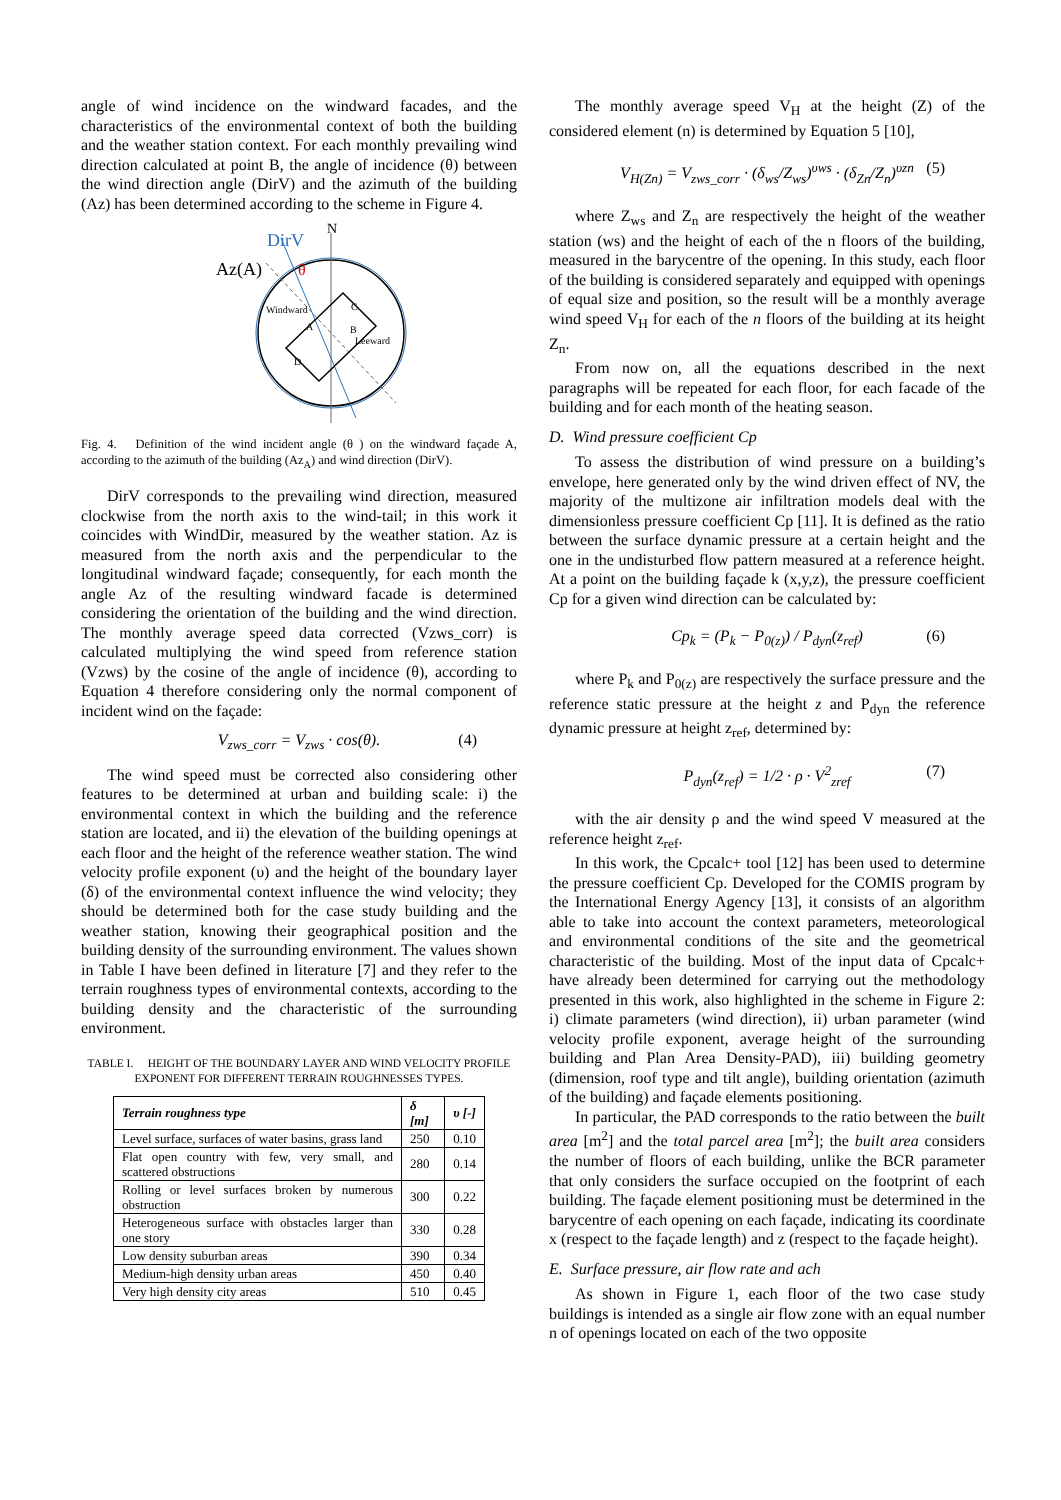angle of wind incidence on the windward facades, and the characteristics of the environmental context of both the building and the weather station context. For each monthly prevailing wind direction calculated at point B, the angle of incidence (θ) between the wind direction angle (DirV) and the azimuth of the building (Az) has been determined according to the scheme in Figure 4.
DirV
N
Az(A)
θ
Windward
C
A
B
Leeward
D
Fig. 4. Definition of the wind incident angle (θ ) on the windward façade A, according to the azimuth of the building (Az<sub>A</sub>) and wind direction (DirV).
DirV corresponds to the prevailing wind direction, measured clockwise from the north axis to the wind-tail; in this work it coincides with WindDir, measured by the weather station. Az is measured from the north axis and the perpendicular to the longitudinal windward façade; consequently, for each month the angle Az of the resulting windward facade is determined considering the orientation of the building and the wind direction. The monthly average speed data corrected (Vzws_corr) is calculated multiplying the wind speed from reference station (Vzws) by the cosine of the angle of incidence (θ), according to Equation 4 therefore considering only the normal component of incident wind on the façade:
V<sub>zws_corr</sub> = V<sub>zws</sub> · cos(θ). (4)
The wind speed must be corrected also considering other features to be determined at urban and building scale: i) the environmental context in which the building and the reference station are located, and ii) the elevation of the building openings at each floor and the height of the reference weather station. The wind velocity profile exponent (υ) and the height of the boundary layer (δ) of the environmental context influence the wind velocity; they should be determined both for the case study building and the weather station, knowing their geographical position and the building density of the surrounding environment. The values shown in Table I have been defined in literature [7] and they refer to the terrain roughness types of environmental contexts, according to the building density and the characteristic of the surrounding environment.
TABLE I. HEIGHT OF THE BOUNDARY LAYER AND WIND VELOCITY PROFILE EXPONENT FOR DIFFERENT TERRAIN ROUGHNESSES TYPES.
| Terrain roughness type | δ [m] | υ [-] |
| --- | --- | --- |
| Level surface, surfaces of water basins, grass land | 250 | 0.10 |
| Flat open country with few, very small, and scattered obstructions | 280 | 0.14 |
| Rolling or level surfaces broken by numerous obstruction | 300 | 0.22 |
| Heterogeneous surface with obstacles larger than one story | 330 | 0.28 |
| Low density suburban areas | 390 | 0.34 |
| Medium-high density urban areas | 450 | 0.40 |
| Very high density city areas | 510 | 0.45 |
The monthly average speed V<sub>H</sub> at the height (Z) of the considered element (n) is determined by Equation 5 [10],
V<sub>H(Zn)</sub> = V<sub>zws_corr</sub> · (δ<sub>ws</sub>/Z<sub>ws</sub>)<sup>υws</sup> · (δ<sub>Zn</sub>/Z<sub>n</sub>)<sup>υzn</sup> (5)
where Z<sub>ws</sub> and Z<sub>n</sub> are respectively the height of the weather station (ws) and the height of each of the n floors of the building, measured in the barycentre of the opening. In this study, each floor of the building is considered separately and equipped with openings of equal size and position, so the result will be a monthly average wind speed V<sub>H</sub> for each of the n floors of the building at its height Z<sub>n</sub>.
From now on, all the equations described in the next paragraphs will be repeated for each floor, for each facade of the building and for each month of the heating season.
D. Wind pressure coefficient Cp
To assess the distribution of wind pressure on a building’s envelope, here generated only by the wind driven effect of NV, the majority of the multizone air infiltration models deal with the dimensionless pressure coefficient Cp [11]. It is defined as the ratio between the surface dynamic pressure at a certain height and the one in the undisturbed flow pattern measured at a reference height. At a point on the building façade k (x,y,z), the pressure coefficient Cp for a given wind direction can be calculated by:
Cp<sub>k</sub> = (P<sub>k</sub> − P<sub>0(z)</sub>) / P<sub>dyn</sub>(z<sub>ref</sub>) (6)
where P<sub>k</sub> and P<sub>0(z)</sub> are respectively the surface pressure and the reference static pressure at the height z and P<sub>dyn</sub> the reference dynamic pressure at height z<sub>ref</sub>, determined by:
P<sub>dyn</sub>(z<sub>ref</sub>) = 1/2 · ρ · V<sup>2</sup><sub>zref</sub> (7)
with the air density ρ and the wind speed V measured at the reference height z<sub>ref</sub>.
In this work, the Cpcalc+ tool [12] has been used to determine the pressure coefficient Cp. Developed for the COMIS program by the International Energy Agency [13], it consists of an algorithm able to take into account the context parameters, meteorological and environmental conditions of the site and the geometrical characteristic of the building. Most of the input data of Cpcalc+ have already been determined for carrying out the methodology presented in this work, also highlighted in the scheme in Figure 2: i) climate parameters (wind direction), ii) urban parameter (wind velocity profile exponent, average height of the surrounding building and Plan Area Density-PAD), iii) building geometry (dimension, roof type and tilt angle), building orientation (azimuth of the building) and façade elements positioning.
In particular, the PAD corresponds to the ratio between the built area [m<sup>2</sup>] and the total parcel area [m<sup>2</sup>]; the built area considers the number of floors of each building, unlike the BCR parameter that only considers the surface occupied on the footprint of each building. The façade element positioning must be determined in the barycentre of each opening on each façade, indicating its coordinate x (respect to the façade length) and z (respect to the façade height).
E. Surface pressure, air flow rate and ach
As shown in Figure 1, each floor of the two case study buildings is intended as a single air flow zone with an equal number n of openings located on each of the two opposite